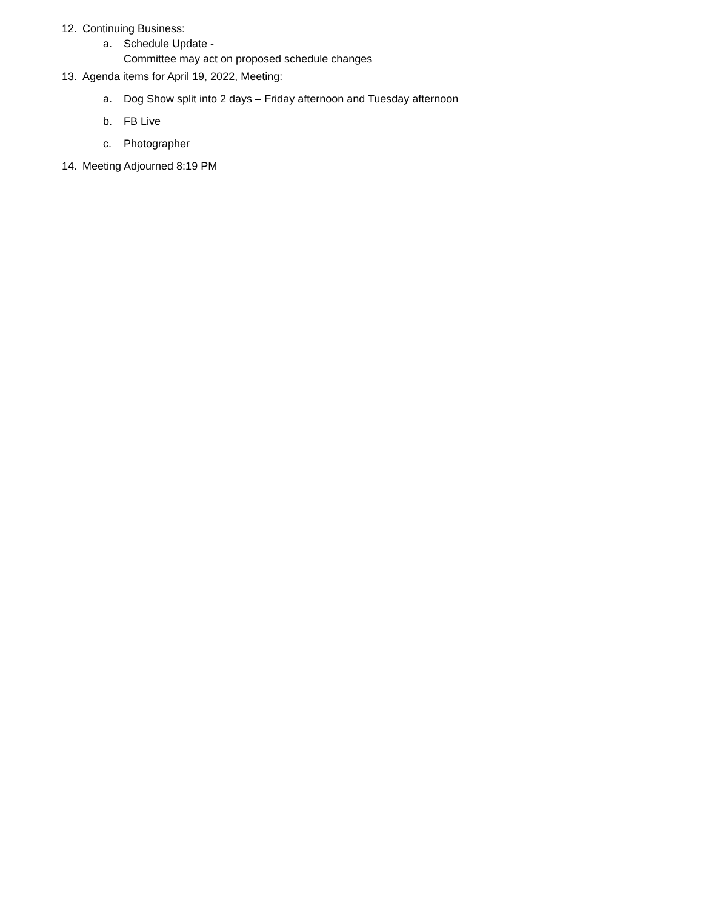12. Continuing Business:
a. Schedule Update -
Committee may act on proposed schedule changes
13. Agenda items for April 19, 2022, Meeting:
a. Dog Show split into 2 days – Friday afternoon and Tuesday afternoon
b. FB Live
c. Photographer
14. Meeting Adjourned 8:19 PM